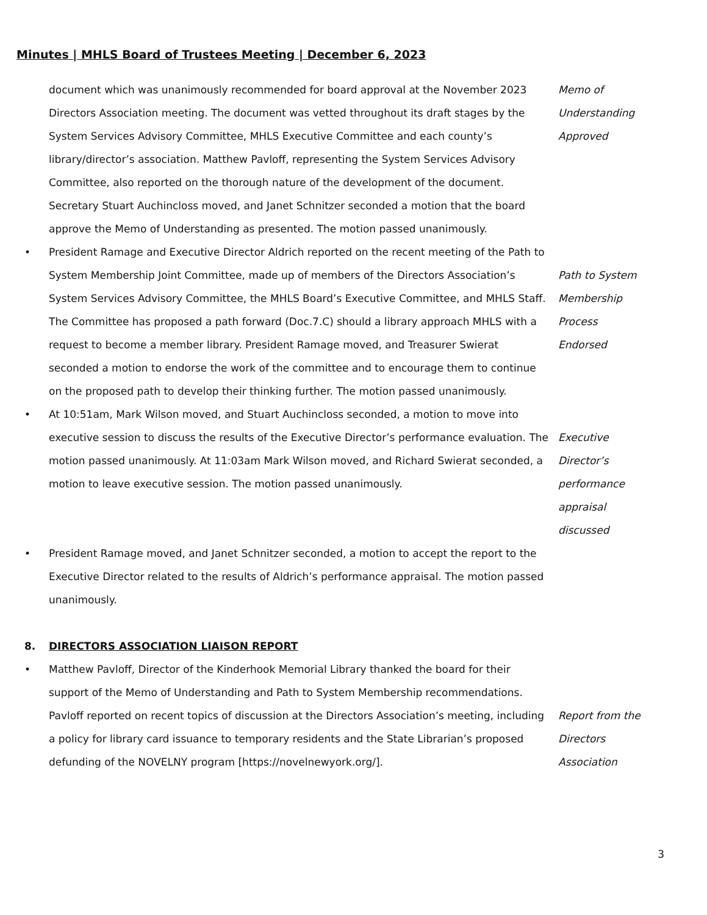Minutes | MHLS Board of Trustees Meeting | December 6, 2023
document which was unanimously recommended for board approval at the November 2023 Directors Association meeting. The document was vetted throughout its draft stages by the System Services Advisory Committee, MHLS Executive Committee and each county’s library/director’s association. Matthew Pavloff, representing the System Services Advisory Committee, also reported on the thorough nature of the development of the document. Secretary Stuart Auchincloss moved, and Janet Schnitzer seconded a motion that the board approve the Memo of Understanding as presented. The motion passed unanimously.
Memo of
Understanding
Approved
• President Ramage and Executive Director Aldrich reported on the recent meeting of the Path to System Membership Joint Committee, made up of members of the Directors Association’s System Services Advisory Committee, the MHLS Board’s Executive Committee, and MHLS Staff. The Committee has proposed a path forward (Doc.7.C) should a library approach MHLS with a request to become a member library. President Ramage moved, and Treasurer Swierat seconded a motion to endorse the work of the committee and to encourage them to continue on the proposed path to develop their thinking further. The motion passed unanimously.
Path to System
Membership Process
Endorsed
• At 10:51am, Mark Wilson moved, and Stuart Auchincloss seconded, a motion to move into executive session to discuss the results of the Executive Director’s performance evaluation. The motion passed unanimously. At 11:03am Mark Wilson moved, and Richard Swierat seconded, a motion to leave executive session. The motion passed unanimously.
Executive Director’s
performance
appraisal discussed
• President Ramage moved, and Janet Schnitzer seconded, a motion to accept the report to the Executive Director related to the results of Aldrich’s performance appraisal. The motion passed unanimously.
8. DIRECTORS ASSOCIATION LIAISON REPORT
• Matthew Pavloff, Director of the Kinderhook Memorial Library thanked the board for their support of the Memo of Understanding and Path to System Membership recommendations. Pavloff reported on recent topics of discussion at the Directors Association’s meeting, including a policy for library card issuance to temporary residents and the State Librarian’s proposed defunding of the NOVELNY program [https://novelnewyork.org/].
Report from the
Directors Association
3